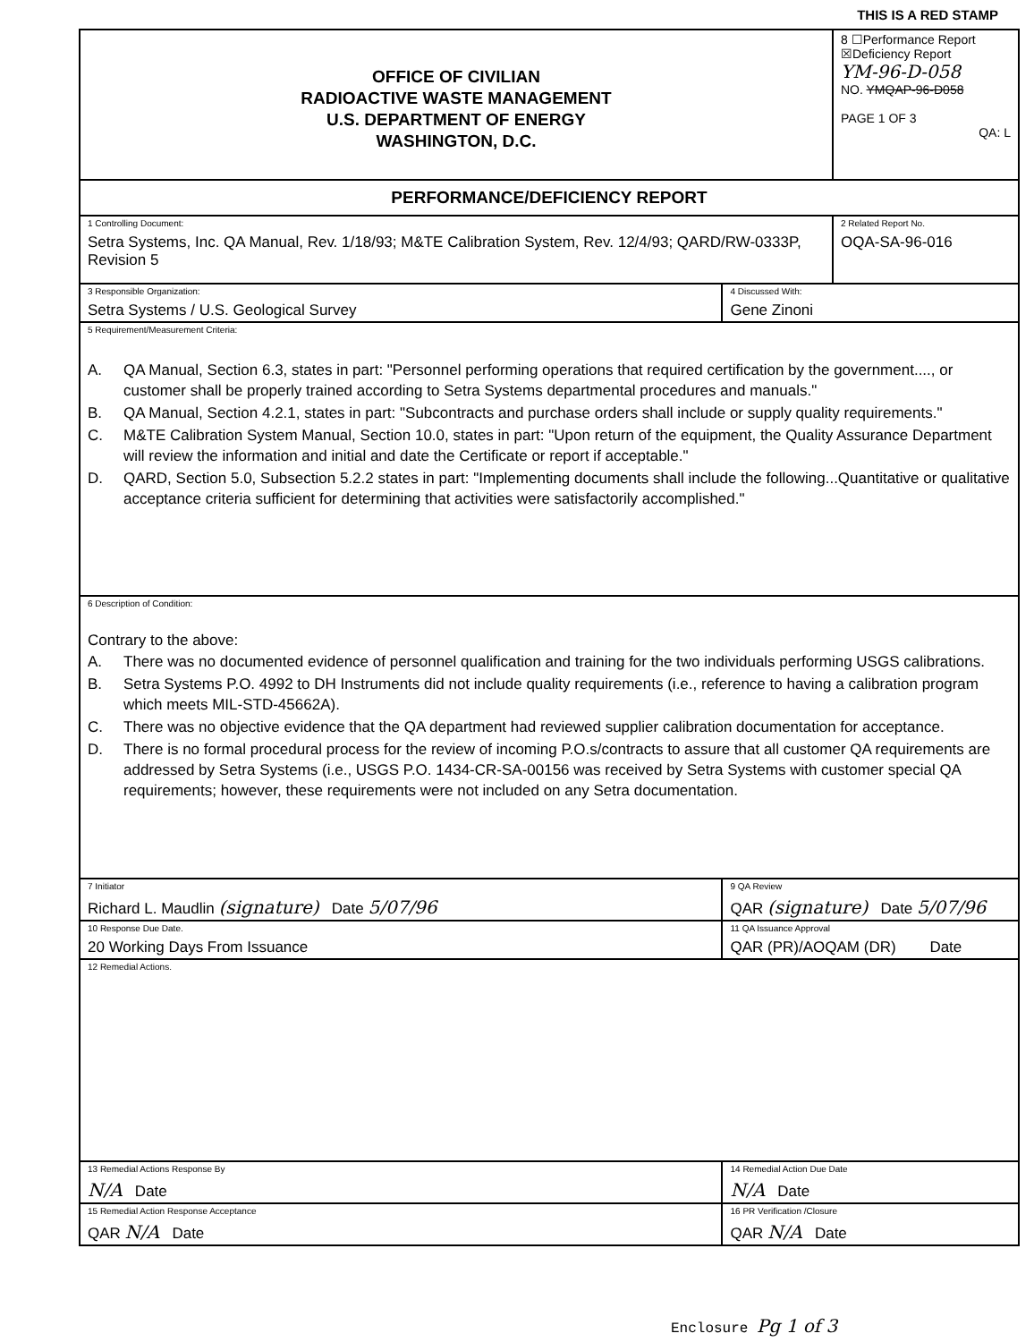THIS IS A RED STAMP
| OFFICE OF CIVILIAN RADIOACTIVE WASTE MANAGEMENT U.S. DEPARTMENT OF ENERGY WASHINGTON, D.C. | | 8 ☐Performance Report ☒Deficiency Report YM-96-D-058 NO. YMQAP-96-D058 PAGE 1 OF 3 QA: L |
| PERFORMANCE/DEFICIENCY REPORT | | |
| 1 Controlling Document: Setra Systems, Inc. QA Manual, Rev. 1/18/93; M&TE Calibration System, Rev. 12/4/93; QARD/RW-0333P, Revision 5 | | 2 Related Report No. OQA-SA-96-016 |
| 3 Responsible Organization: Setra Systems / U.S. Geological Survey | 4 Discussed With: Gene Zinoni | |
| 5 Requirement/Measurement Criteria: A. QA Manual, Section 6.3, states in part: "Personnel performing operations that required certification by the government...., or customer shall be properly trained according to Setra Systems departmental procedures and manuals." B. QA Manual, Section 4.2.1, states in part: "Subcontracts and purchase orders shall include or supply quality requirements." C. M&TE Calibration System Manual, Section 10.0, states in part: "Upon return of the equipment, the Quality Assurance Department will review the information and initial and date the Certificate or report if acceptable." D. QARD, Section 5.0, Subsection 5.2.2 states in part: "Implementing documents shall include the following...Quantitative or qualitative acceptance criteria sufficient for determining that activities were satisfactorily accomplished." | | |
| 6 Description of Condition: Contrary to the above: A. There was no documented evidence of personnel qualification and training for the two individuals performing USGS calibrations. B. Setra Systems P.O. 4992 to DH Instruments did not include quality requirements (i.e., reference to having a calibration program which meets MIL-STD-45662A). C. There was no objective evidence that the QA department had reviewed supplier calibration documentation for acceptance. D. There is no formal procedural process for the review of incoming P.O.s/contracts to assure that all customer QA requirements are addressed by Setra Systems (i.e., USGS P.O. 1434-CR-SA-00156 was received by Setra Systems with customer special QA requirements; however, these requirements were not included on any Setra documentation. | | |
| 7 Initiator Richard L. Maudlin (signature) Date 5/07/96 | 9 QA Review QAR (signature) Date 5/07/96 | |
| 10 Response Due Date. 20 Working Days From Issuance | 11 QA Issuance Approval QAR (PR)/AOQAM (DR) Date | |
| 12 Remedial Actions. | | |
| 13 Remedial Actions Response By N/A Date | 14 Remedial Action Due Date N/A Date | |
| 15 Remedial Action Response Acceptance QAR N/A Date | 16 PR Verification /Closure QAR N/A Date | |
Enclosure Pg 1 of 3